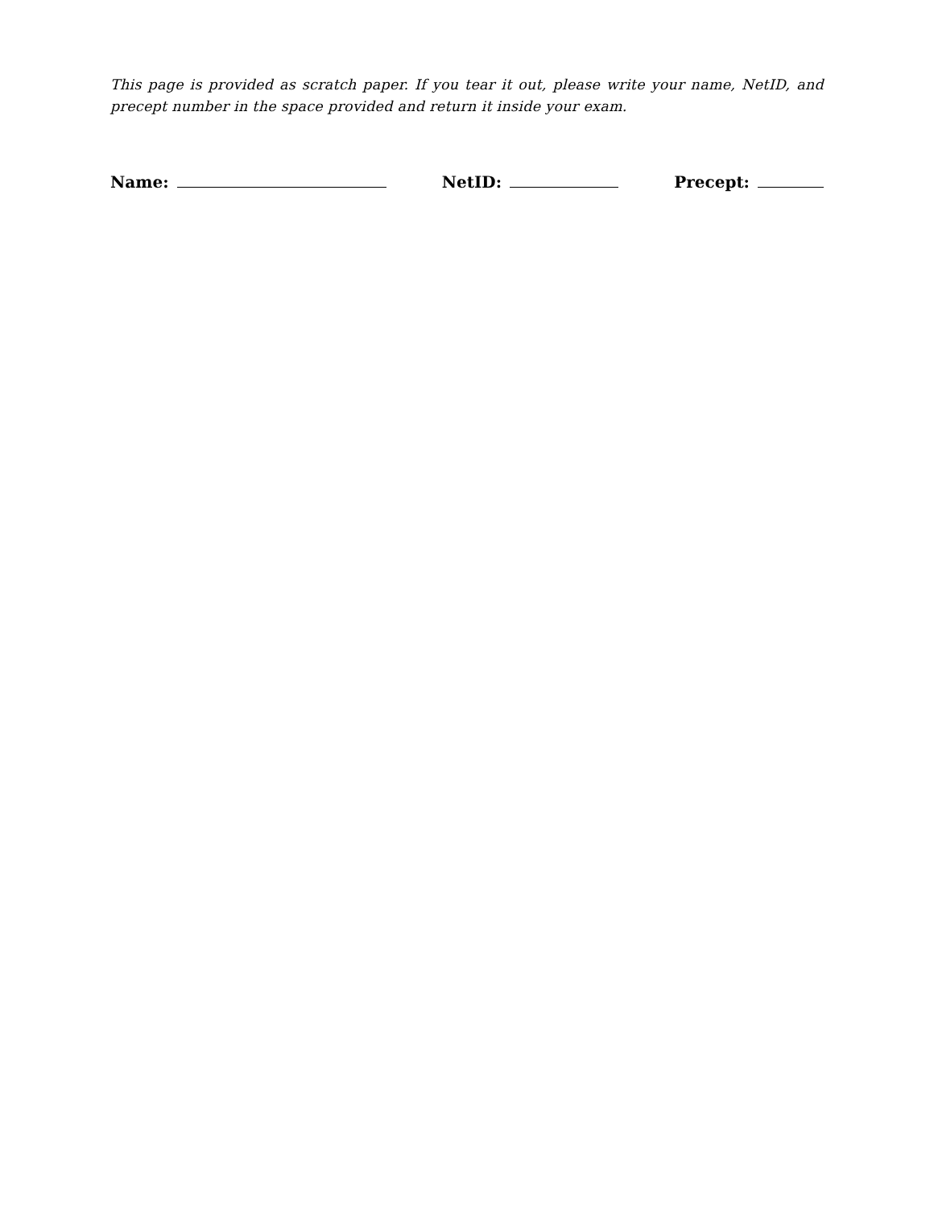This page is provided as scratch paper. If you tear it out, please write your name, NetID, and precept number in the space provided and return it inside your exam.
Name: NetID: Precept: